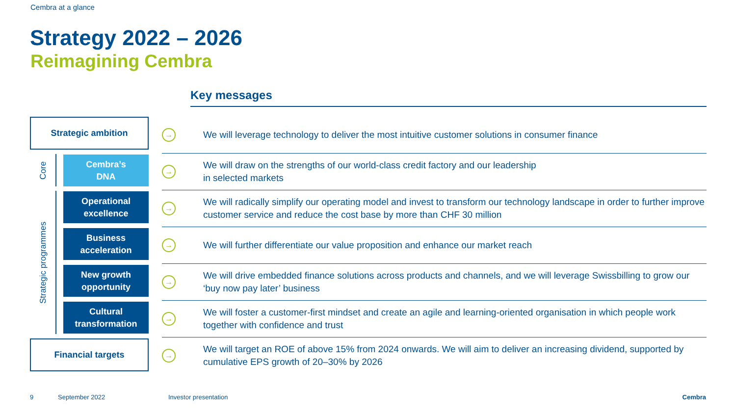Cembra at a glance
Strategy 2022 – 2026
Reimagining Cembra
Key messages
Strategic ambition
Cembra’s
DNA
Operational
excellence
Business
acceleration
New growth
opportunity
Cultural
transformation
Financial targets
Core
Strategic programmes
→ We will leverage technology to deliver the most intuitive customer solutions in consumer finance
→ We will draw on the strengths of our world-class credit factory and our leadership
in selected markets
→ We will radically simplify our operating model and invest to transform our technology landscape in order to further improve customer service and reduce the cost base by more than CHF 30 million
→ We will further differentiate our value proposition and enhance our market reach
→ We will drive embedded finance solutions across products and channels, and we will leverage Swissbilling to grow our ‘buy now pay later’ business
→ We will foster a customer-first mindset and create an agile and learning-oriented organisation in which people work together with confidence and trust
→ We will target an ROE of above 15% from 2024 onwards. We will aim to deliver an increasing dividend, supported by cumulative EPS growth of 20–30% by 2026
9 September 2022 Investor presentation Cembra